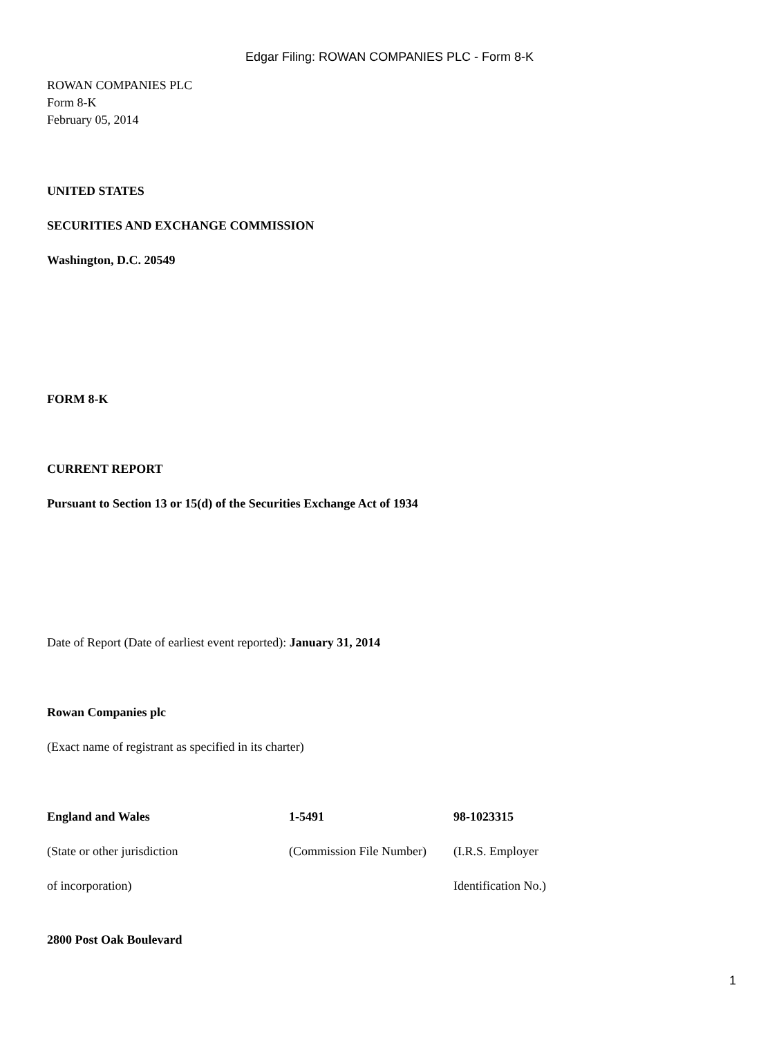Edgar Filing: ROWAN COMPANIES PLC - Form 8-K
ROWAN COMPANIES PLC
Form 8-K
February 05, 2014
UNITED STATES
SECURITIES AND EXCHANGE COMMISSION
Washington, D.C. 20549
FORM 8-K
CURRENT REPORT
Pursuant to Section 13 or 15(d) of the Securities Exchange Act of 1934
Date of Report (Date of earliest event reported): January 31, 2014
Rowan Companies plc
(Exact name of registrant as specified in its charter)
| England and Wales | 1-5491 | 98-1023315 |
| (State or other jurisdiction | (Commission File Number) | (I.R.S. Employer |
| of incorporation) | | Identification No.) |
2800 Post Oak Boulevard
1